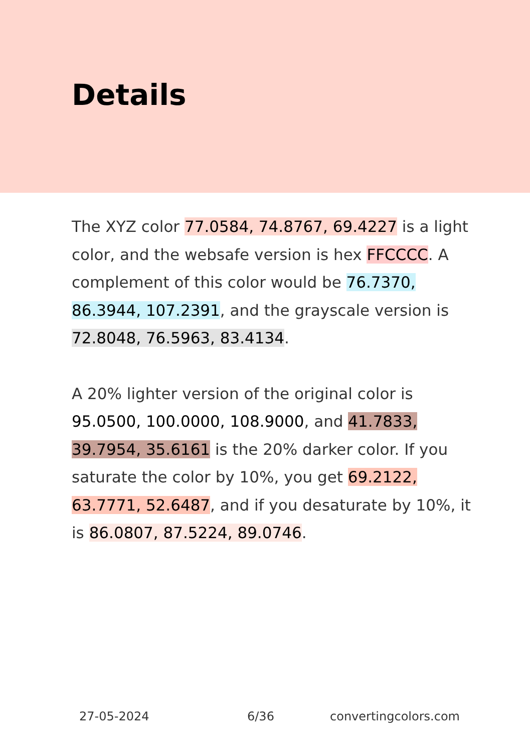Details
The XYZ color 77.0584, 74.8767, 69.4227 is a light color, and the websafe version is hex FFCCCC. A complement of this color would be 76.7370, 86.3944, 107.2391, and the grayscale version is 72.8048, 76.5963, 83.4134.
A 20% lighter version of the original color is 95.0500, 100.0000, 108.9000, and 41.7833, 39.7954, 35.6161 is the 20% darker color. If you saturate the color by 10%, you get 69.2122, 63.7771, 52.6487, and if you desaturate by 10%, it is 86.0807, 87.5224, 89.0746.
27-05-2024 6/36 convertingcolors.com